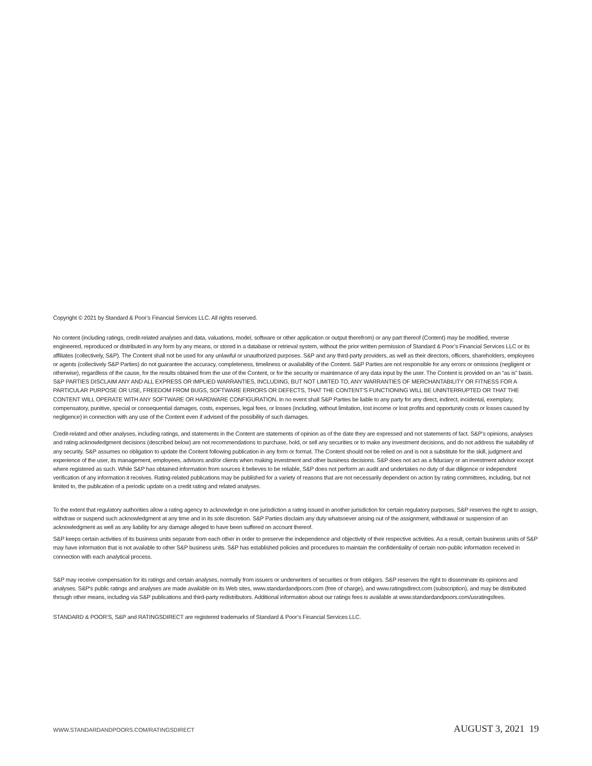Copyright © 2021 by Standard & Poor’s Financial Services LLC. All rights reserved.
No content (including ratings, credit-related analyses and data, valuations, model, software or other application or output therefrom) or any part thereof (Content) may be modified, reverse engineered, reproduced or distributed in any form by any means, or stored in a database or retrieval system, without the prior written permission of Standard & Poor’s Financial Services LLC or its affiliates (collectively, S&P). The Content shall not be used for any unlawful or unauthorized purposes. S&P and any third-party providers, as well as their directors, officers, shareholders, employees or agents (collectively S&P Parties) do not guarantee the accuracy, completeness, timeliness or availability of the Content. S&P Parties are not responsible for any errors or omissions (negligent or otherwise), regardless of the cause, for the results obtained from the use of the Content, or for the security or maintenance of any data input by the user. The Content is provided on an “as is” basis. S&P PARTIES DISCLAIM ANY AND ALL EXPRESS OR IMPLIED WARRANTIES, INCLUDING, BUT NOT LIMITED TO, ANY WARRANTIES OF MERCHANTABILITY OR FITNESS FOR A PARTICULAR PURPOSE OR USE, FREEDOM FROM BUGS, SOFTWARE ERRORS OR DEFECTS, THAT THE CONTENT’S FUNCTIONING WILL BE UNINTERRUPTED OR THAT THE CONTENT WILL OPERATE WITH ANY SOFTWARE OR HARDWARE CONFIGURATION. In no event shall S&P Parties be liable to any party for any direct, indirect, incidental, exemplary, compensatory, punitive, special or consequential damages, costs, expenses, legal fees, or losses (including, without limitation, lost income or lost profits and opportunity costs or losses caused by negligence) in connection with any use of the Content even if advised of the possibility of such damages.
Credit-related and other analyses, including ratings, and statements in the Content are statements of opinion as of the date they are expressed and not statements of fact. S&P’s opinions, analyses and rating acknowledgment decisions (described below) are not recommendations to purchase, hold, or sell any securities or to make any investment decisions, and do not address the suitability of any security. S&P assumes no obligation to update the Content following publication in any form or format. The Content should not be relied on and is not a substitute for the skill, judgment and experience of the user, its management, employees, advisors and/or clients when making investment and other business decisions. S&P does not act as a fiduciary or an investment advisor except where registered as such. While S&P has obtained information from sources it believes to be reliable, S&P does not perform an audit and undertakes no duty of due diligence or independent verification of any information it receives. Rating-related publications may be published for a variety of reasons that are not necessarily dependent on action by rating committees, including, but not limited to, the publication of a periodic update on a credit rating and related analyses.
To the extent that regulatory authorities allow a rating agency to acknowledge in one jurisdiction a rating issued in another jurisdiction for certain regulatory purposes, S&P reserves the right to assign, withdraw or suspend such acknowledgment at any time and in its sole discretion. S&P Parties disclaim any duty whatsoever arising out of the assignment, withdrawal or suspension of an acknowledgment as well as any liability for any damage alleged to have been suffered on account thereof.
S&P keeps certain activities of its business units separate from each other in order to preserve the independence and objectivity of their respective activities. As a result, certain business units of S&P may have information that is not available to other S&P business units. S&P has established policies and procedures to maintain the confidentiality of certain non-public information received in connection with each analytical process.
S&P may receive compensation for its ratings and certain analyses, normally from issuers or underwriters of securities or from obligors. S&P reserves the right to disseminate its opinions and analyses. S&P's public ratings and analyses are made available on its Web sites, www.standardandpoors.com (free of charge), and www.ratingsdirect.com (subscription), and may be distributed through other means, including via S&P publications and third-party redistributors. Additional information about our ratings fees is available at www.standardandpoors.com/usratingsfees.
STANDARD & POOR’S, S&P and RATINGSDIRECT are registered trademarks of Standard & Poor’s Financial Services LLC.
WWW.STANDARDANDPOORS.COM/RATINGSDIRECT AUGUST 3, 2021 19